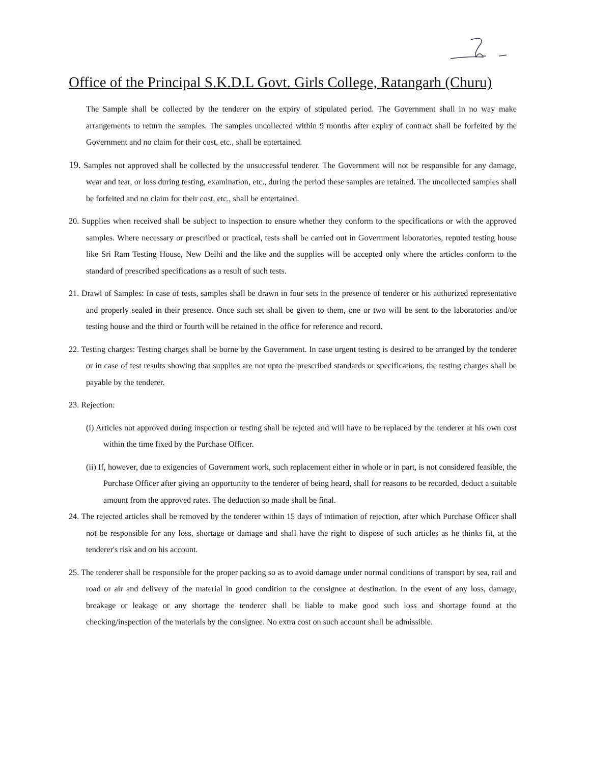Office of the Principal S.K.D.L Govt. Girls College, Ratangarh (Churu)
The Sample shall be collected by the tenderer on the expiry of stipulated period. The Government shall in no way make arrangements to return the samples. The samples uncollected within 9 months after expiry of contract shall be forfeited by the Government and no claim for their cost, etc., shall be entertained.
19. Samples not approved shall be collected by the unsuccessful tenderer. The Government will not be responsible for any damage, wear and tear, or loss during testing, examination, etc., during the period these samples are retained. The uncollected samples shall be forfeited and no claim for their cost, etc., shall be entertained.
20. Supplies when received shall be subject to inspection to ensure whether they conform to the specifications or with the approved samples. Where necessary or prescribed or practical, tests shall be carried out in Government laboratories, reputed testing house like Sri Ram Testing House, New Delhi and the like and the supplies will be accepted only where the articles conform to the standard of prescribed specifications as a result of such tests.
21. Drawl of Samples: In case of tests, samples shall be drawn in four sets in the presence of tenderer or his authorized representative and properly sealed in their presence. Once such set shall be given to them, one or two will be sent to the laboratories and/or testing house and the third or fourth will be retained in the office for reference and record.
22. Testing charges: Testing charges shall be borne by the Government. In case urgent testing is desired to be arranged by the tenderer or in case of test results showing that supplies are not upto the prescribed standards or specifications, the testing charges shall be payable by the tenderer.
23. Rejection:
(i) Articles not approved during inspection or testing shall be rejcted and will have to be replaced by the tenderer at his own cost within the time fixed by the Purchase Officer.
(ii) If, however, due to exigencies of Government work, such replacement either in whole or in part, is not considered feasible, the Purchase Officer after giving an opportunity to the tenderer of being heard, shall for reasons to be recorded, deduct a suitable amount from the approved rates. The deduction so made shall be final.
24. The rejected articles shall be removed by the tenderer within 15 days of intimation of rejection, after which Purchase Officer shall not be responsible for any loss, shortage or damage and shall have the right to dispose of such articles as he thinks fit, at the tenderer's risk and on his account.
25. The tenderer shall be responsible for the proper packing so as to avoid damage under normal conditions of transport by sea, rail and road or air and delivery of the material in good condition to the consignee at destination. In the event of any loss, damage, breakage or leakage or any shortage the tenderer shall be liable to make good such loss and shortage found at the checking/inspection of the materials by the consignee. No extra cost on such account shall be admissible.